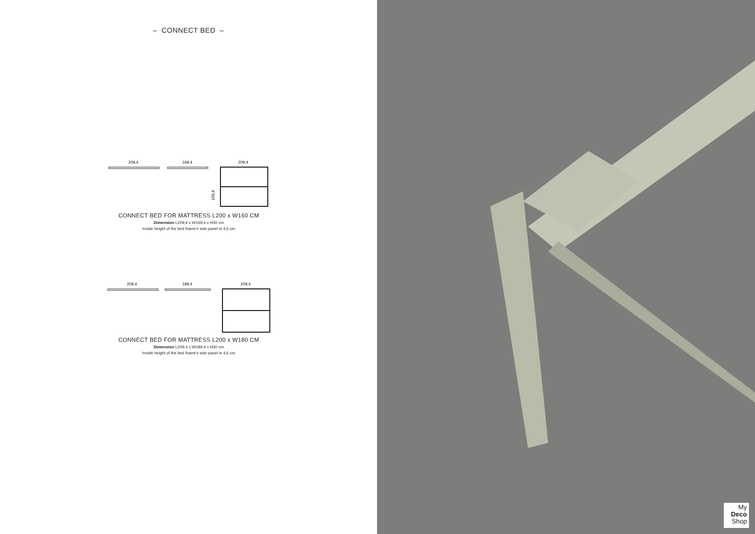– CONNECT BED –
209,4
169,4
209,4
169,4
CONNECT BED FOR MATTRESS L200 x W160 CM
Dimension L209,4 x W169,4 x H30 cm
Inside height of the bed frame's side panel is 4,6 cm
209,4
189,4
209,4
CONNECT BED FOR MATTRESS L200 x W180 CM
Dimension L209,4 x W189,4 x H30 cm
Inside height of the bed frame's side panel is 4,6 cm
My
Deco
Shop